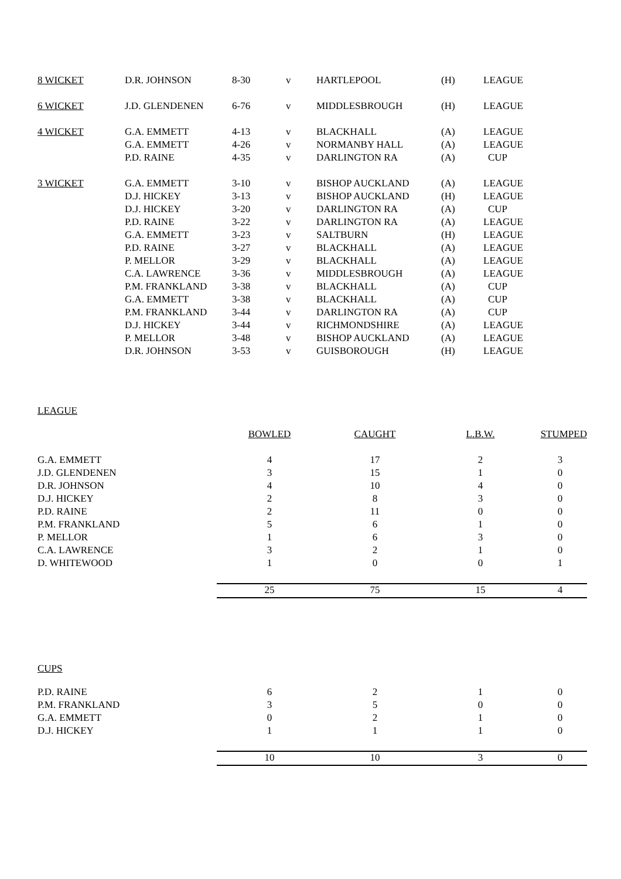| 8 WICKET | D.R. JOHNSON | 8-30 | v | HARTLEPOOL | (H) | LEAGUE |
| 6 WICKET | J.D. GLENDENEN | 6-76 | v | MIDDLESBROUGH | (H) | LEAGUE |
| 4 WICKET | G.A. EMMETT | 4-13 | v | BLACKHALL | (A) | LEAGUE |
| | G.A. EMMETT | 4-26 | v | NORMANBY HALL | (A) | LEAGUE |
| | P.D. RAINE | 4-35 | v | DARLINGTON RA | (A) | CUP |
| 3 WICKET | G.A. EMMETT | 3-10 | v | BISHOP AUCKLAND | (A) | LEAGUE |
| | D.J. HICKEY | 3-13 | v | BISHOP AUCKLAND | (H) | LEAGUE |
| | D.J. HICKEY | 3-20 | v | DARLINGTON RA | (A) | CUP |
| | P.D. RAINE | 3-22 | v | DARLINGTON RA | (A) | LEAGUE |
| | G.A. EMMETT | 3-23 | v | SALTBURN | (H) | LEAGUE |
| | P.D. RAINE | 3-27 | v | BLACKHALL | (A) | LEAGUE |
| | P. MELLOR | 3-29 | v | BLACKHALL | (A) | LEAGUE |
| | C.A. LAWRENCE | 3-36 | v | MIDDLESBROUGH | (A) | LEAGUE |
| | P.M. FRANKLAND | 3-38 | v | BLACKHALL | (A) | CUP |
| | G.A. EMMETT | 3-38 | v | BLACKHALL | (A) | CUP |
| | P.M. FRANKLAND | 3-44 | v | DARLINGTON RA | (A) | CUP |
| | D.J. HICKEY | 3-44 | v | RICHMONDSHIRE | (A) | LEAGUE |
| | P. MELLOR | 3-48 | v | BISHOP AUCKLAND | (A) | LEAGUE |
| | D.R. JOHNSON | 3-53 | v | GUISBOROUGH | (H) | LEAGUE |
LEAGUE
| | BOWLED | CAUGHT | L.B.W. | STUMPED |
| G.A. EMMETT | 4 | 17 | 2 | 3 |
| J.D. GLENDENEN | 3 | 15 | 1 | 0 |
| D.R. JOHNSON | 4 | 10 | 4 | 0 |
| D.J. HICKEY | 2 | 8 | 3 | 0 |
| P.D. RAINE | 2 | 11 | 0 | 0 |
| P.M. FRANKLAND | 5 | 6 | 1 | 0 |
| P. MELLOR | 1 | 6 | 3 | 0 |
| C.A. LAWRENCE | 3 | 2 | 1 | 0 |
| D. WHITEWOOD | 1 | 0 | 0 | 1 |
| | 25 | 75 | 15 | 4 |
CUPS
| P.D. RAINE | 6 | 2 | 1 | 0 |
| P.M. FRANKLAND | 3 | 5 | 0 | 0 |
| G.A. EMMETT | 0 | 2 | 1 | 0 |
| D.J. HICKEY | 1 | 1 | 1 | 0 |
| | 10 | 10 | 3 | 0 |